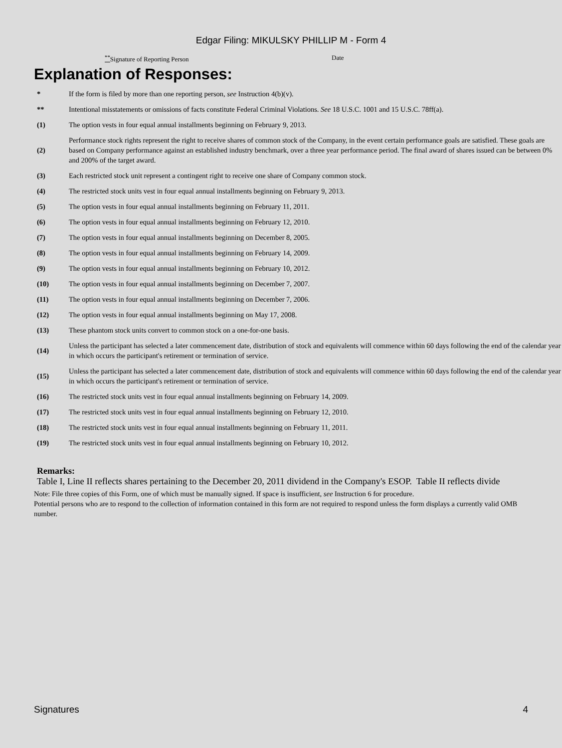Edgar Filing: MIKULSKY PHILLIP M - Form 4
<sup>**</sup> Signature of Reporting Person Date
Explanation of Responses:
| * | If the form is filed by more than one reporting person, see Instruction 4(b)(v). |
| ** | Intentional misstatements or omissions of facts constitute Federal Criminal Violations. See 18 U.S.C. 1001 and 15 U.S.C. 78ff(a). |
| (1) | The option vests in four equal annual installments beginning on February 9, 2013. |
| (2) | Performance stock rights represent the right to receive shares of common stock of the Company, in the event certain performance goals are satisfied. These goals are based on Company performance against an established industry benchmark, over a three year performance period. The final award of shares issued can be between 0% and 200% of the target award. |
| (3) | Each restricted stock unit represent a contingent right to receive one share of Company common stock. |
| (4) | The restricted stock units vest in four equal annual installments beginning on February 9, 2013. |
| (5) | The option vests in four equal annual installments beginning on February 11, 2011. |
| (6) | The option vests in four equal annual installments beginning on February 12, 2010. |
| (7) | The option vests in four equal annual installments beginning on December 8, 2005. |
| (8) | The option vests in four equal annual installments beginning on February 14, 2009. |
| (9) | The option vests in four equal annual installments beginning on February 10, 2012. |
| (10) | The option vests in four equal annual installments beginning on December 7, 2007. |
| (11) | The option vests in four equal annual installments beginning on December 7, 2006. |
| (12) | The option vests in four equal annual installments beginning on May 17, 2008. |
| (13) | These phantom stock units convert to common stock on a one-for-one basis. |
| (14) | Unless the participant has selected a later commencement date, distribution of stock and equivalents will commence within 60 days following the end of the calendar year in which occurs the participant's retirement or termination of service. |
| (15) | Unless the participant has selected a later commencement date, distribution of stock and equivalents will commence within 60 days following the end of the calendar year in which occurs the participant's retirement or termination of service. |
| (16) | The restricted stock units vest in four equal annual installments beginning on February 14, 2009. |
| (17) | The restricted stock units vest in four equal annual installments beginning on February 12, 2010. |
| (18) | The restricted stock units vest in four equal annual installments beginning on February 11, 2011. |
| (19) | The restricted stock units vest in four equal annual installments beginning on February 10, 2012. |
Remarks:
Table I, Line II reflects shares pertaining to the December 20, 2011 dividend in the Company's ESOP. Table II reflects divide
Note: File three copies of this Form, one of which must be manually signed. If space is insufficient, see Instruction 6 for procedure.
Potential persons who are to respond to the collection of information contained in this form are not required to respond unless the form displays a currently valid OMB number.
Signatures 4